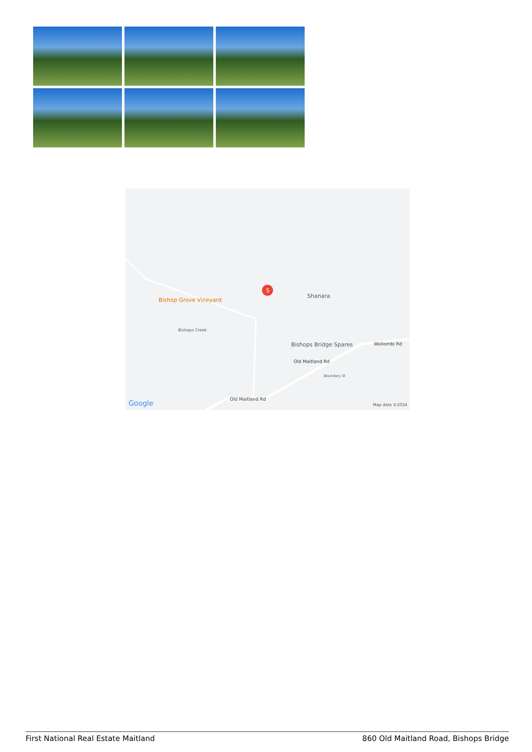Shanara
Bishop Grove Vineyard
S
Bishops Creek
Bishops Bridge Spares Wollombi Rd
Old Maitland Rd
Boundary St
Old Maitland Rd Google Map data ©2024
First National Real Estate Maitland 860 Old Maitland Road, Bishops Bridge